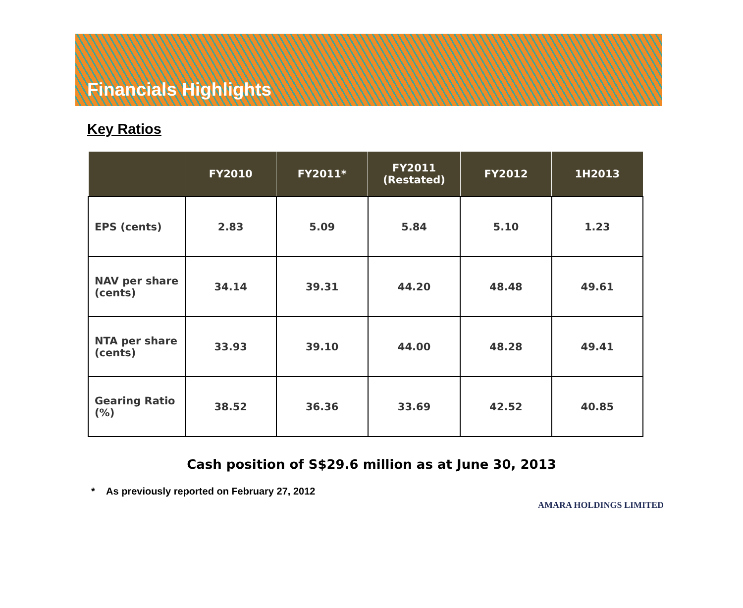Financials Highlights
Key Ratios
| | FY2010 | FY2011* | FY2011 (Restated) | FY2012 | 1H2013 |
| --- | --- | --- | --- | --- | --- |
| EPS (cents) | 2.83 | 5.09 | 5.84 | 5.10 | 1.23 |
| NAV per share (cents) | 34.14 | 39.31 | 44.20 | 48.48 | 49.61 |
| NTA per share (cents) | 33.93 | 39.10 | 44.00 | 48.28 | 49.41 |
| Gearing Ratio (%) | 38.52 | 36.36 | 33.69 | 42.52 | 40.85 |
Cash position of S$29.6 million as at June 30, 2013
* As previously reported on February 27, 2012
AMARA HOLDINGS LIMITED